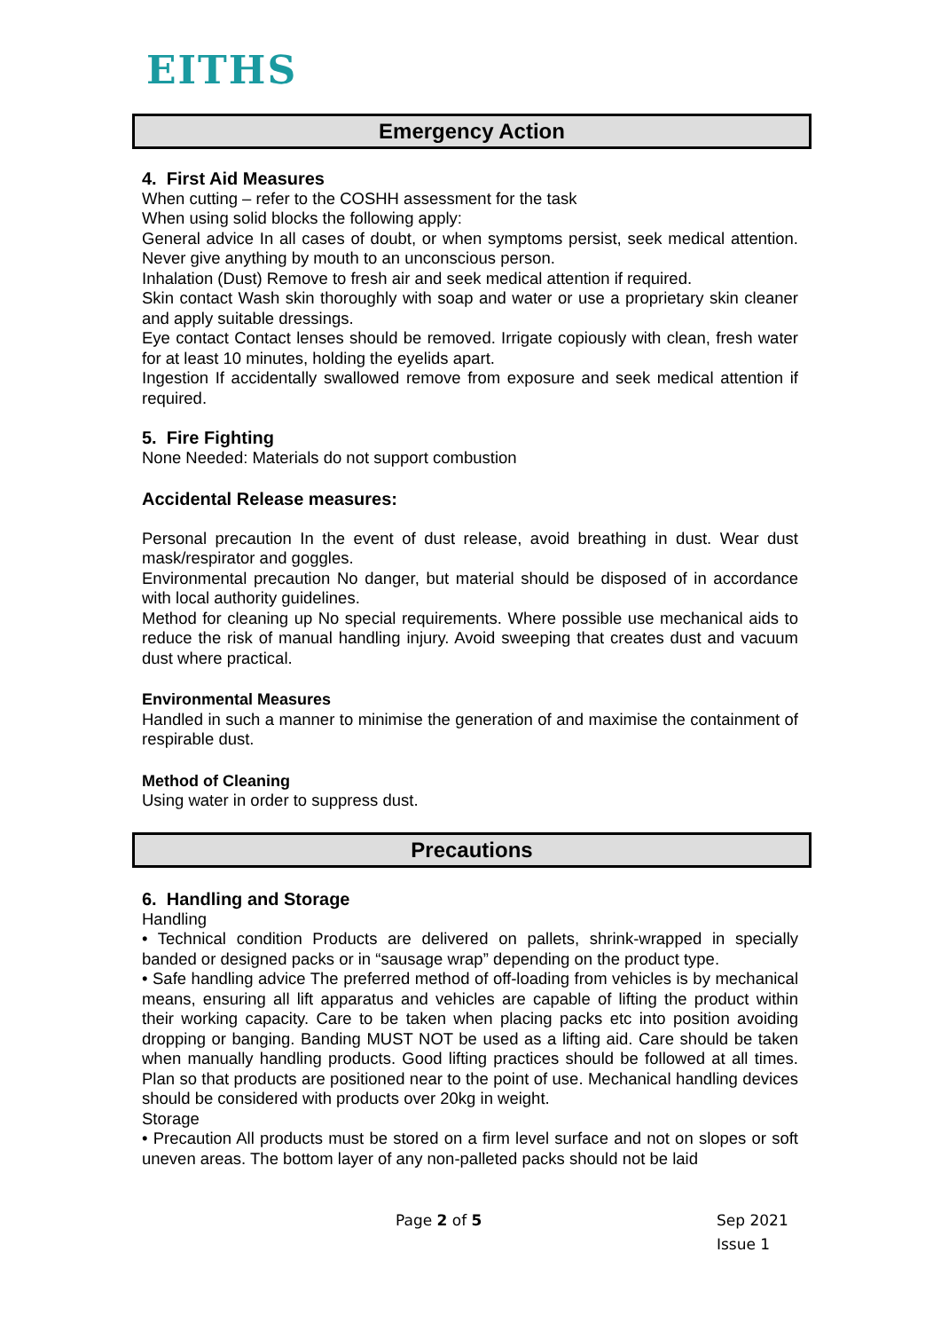EITHS
Emergency Action
4. First Aid Measures
When cutting – refer to the COSHH assessment for the task
When using solid blocks the following apply:
General advice In all cases of doubt, or when symptoms persist, seek medical attention. Never give anything by mouth to an unconscious person.
Inhalation (Dust) Remove to fresh air and seek medical attention if required.
Skin contact Wash skin thoroughly with soap and water or use a proprietary skin cleaner and apply suitable dressings.
Eye contact Contact lenses should be removed. Irrigate copiously with clean, fresh water for at least 10 minutes, holding the eyelids apart.
Ingestion If accidentally swallowed remove from exposure and seek medical attention if required.
5. Fire Fighting
None Needed: Materials do not support combustion
Accidental Release measures:
Personal precaution In the event of dust release, avoid breathing in dust. Wear dust mask/respirator and goggles.
Environmental precaution No danger, but material should be disposed of in accordance with local authority guidelines.
Method for cleaning up No special requirements. Where possible use mechanical aids to reduce the risk of manual handling injury. Avoid sweeping that creates dust and vacuum dust where practical.
Environmental Measures
Handled in such a manner to minimise the generation of and maximise the containment of respirable dust.
Method of Cleaning
Using water in order to suppress dust.
Precautions
6. Handling and Storage
Handling
• Technical condition Products are delivered on pallets, shrink-wrapped in specially banded or designed packs or in “sausage wrap” depending on the product type.
• Safe handling advice The preferred method of off-loading from vehicles is by mechanical means, ensuring all lift apparatus and vehicles are capable of lifting the product within their working capacity. Care to be taken when placing packs etc into position avoiding dropping or banging. Banding MUST NOT be used as a lifting aid. Care should be taken when manually handling products. Good lifting practices should be followed at all times. Plan so that products are positioned near to the point of use. Mechanical handling devices should be considered with products over 20kg in weight.
Storage
• Precaution All products must be stored on a firm level surface and not on slopes or soft uneven areas. The bottom layer of any non-palleted packs should not be laid
Page 2 of 5
Sep 2021
Issue 1